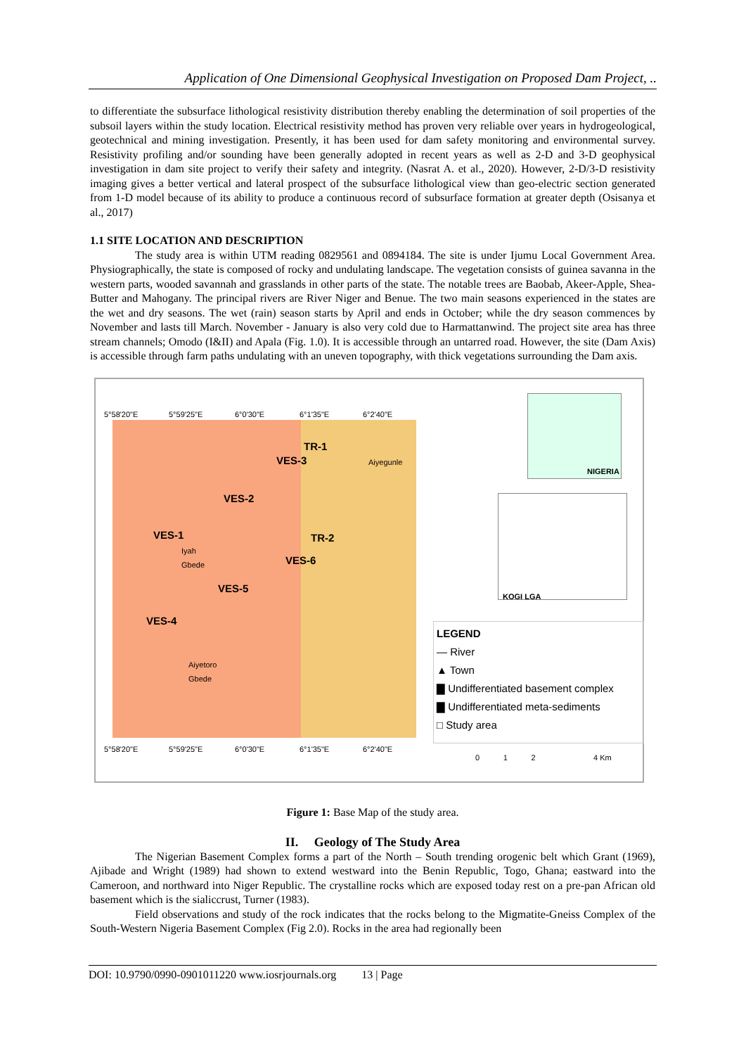Application of One Dimensional Geophysical Investigation on Proposed Dam Project, ..
to differentiate the subsurface lithological resistivity distribution thereby enabling the determination of soil properties of the subsoil layers within the study location. Electrical resistivity method has proven very reliable over years in hydrogeological, geotechnical and mining investigation. Presently, it has been used for dam safety monitoring and environmental survey. Resistivity profiling and/or sounding have been generally adopted in recent years as well as 2-D and 3-D geophysical investigation in dam site project to verify their safety and integrity. (Nasrat A. et al., 2020). However, 2-D/3-D resistivity imaging gives a better vertical and lateral prospect of the subsurface lithological view than geo-electric section generated from 1-D model because of its ability to produce a continuous record of subsurface formation at greater depth (Osisanya et al., 2017)
1.1 SITE LOCATION AND DESCRIPTION
The study area is within UTM reading 0829561 and 0894184. The site is under Ijumu Local Government Area. Physiographically, the state is composed of rocky and undulating landscape. The vegetation consists of guinea savanna in the western parts, wooded savannah and grasslands in other parts of the state. The notable trees are Baobab, Akeer-Apple, Shea-Butter and Mahogany. The principal rivers are River Niger and Benue. The two main seasons experienced in the states are the wet and dry seasons. The wet (rain) season starts by April and ends in October; while the dry season commences by November and lasts till March. November - January is also very cold due to Harmattanwind. The project site area has three stream channels; Omodo (I&II) and Apala (Fig. 1.0). It is accessible through an untarred road. However, the site (Dam Axis) is accessible through farm paths undulating with an uneven topography, with thick vegetations surrounding the Dam axis.
5°58'20"E 5°59'25"E 6°0'30"E 6°1'35"E 6°2'40"E
TR-1
VES-3 Aiyegunle
VES-2
VES-1
Iyah
Gbede
TR-2
VES-6
VES-5
VES-4
Aiyetoro
Gbede
5°58'20"E 5°59'25"E 6°0'30"E 6°1'35"E 6°2'40"E
NIGERIA
KOGI LGA
LEGEND
— River
▲ Town
▇ Undifferentiated basement complex
▇ Undifferentiated meta-sediments
□ Study area
0 1 2 4 Km
Figure 1: Base Map of the study area.
II. Geology of The Study Area
The Nigerian Basement Complex forms a part of the North – South trending orogenic belt which Grant (1969), Ajibade and Wright (1989) had shown to extend westward into the Benin Republic, Togo, Ghana; eastward into the Cameroon, and northward into Niger Republic. The crystalline rocks which are exposed today rest on a pre-pan African old basement which is the sialiccrust, Turner (1983).
Field observations and study of the rock indicates that the rocks belong to the Migmatite-Gneiss Complex of the South-Western Nigeria Basement Complex (Fig 2.0). Rocks in the area had regionally been
DOI: 10.9790/0990-0901011220 www.iosrjournals.org 13 | Page